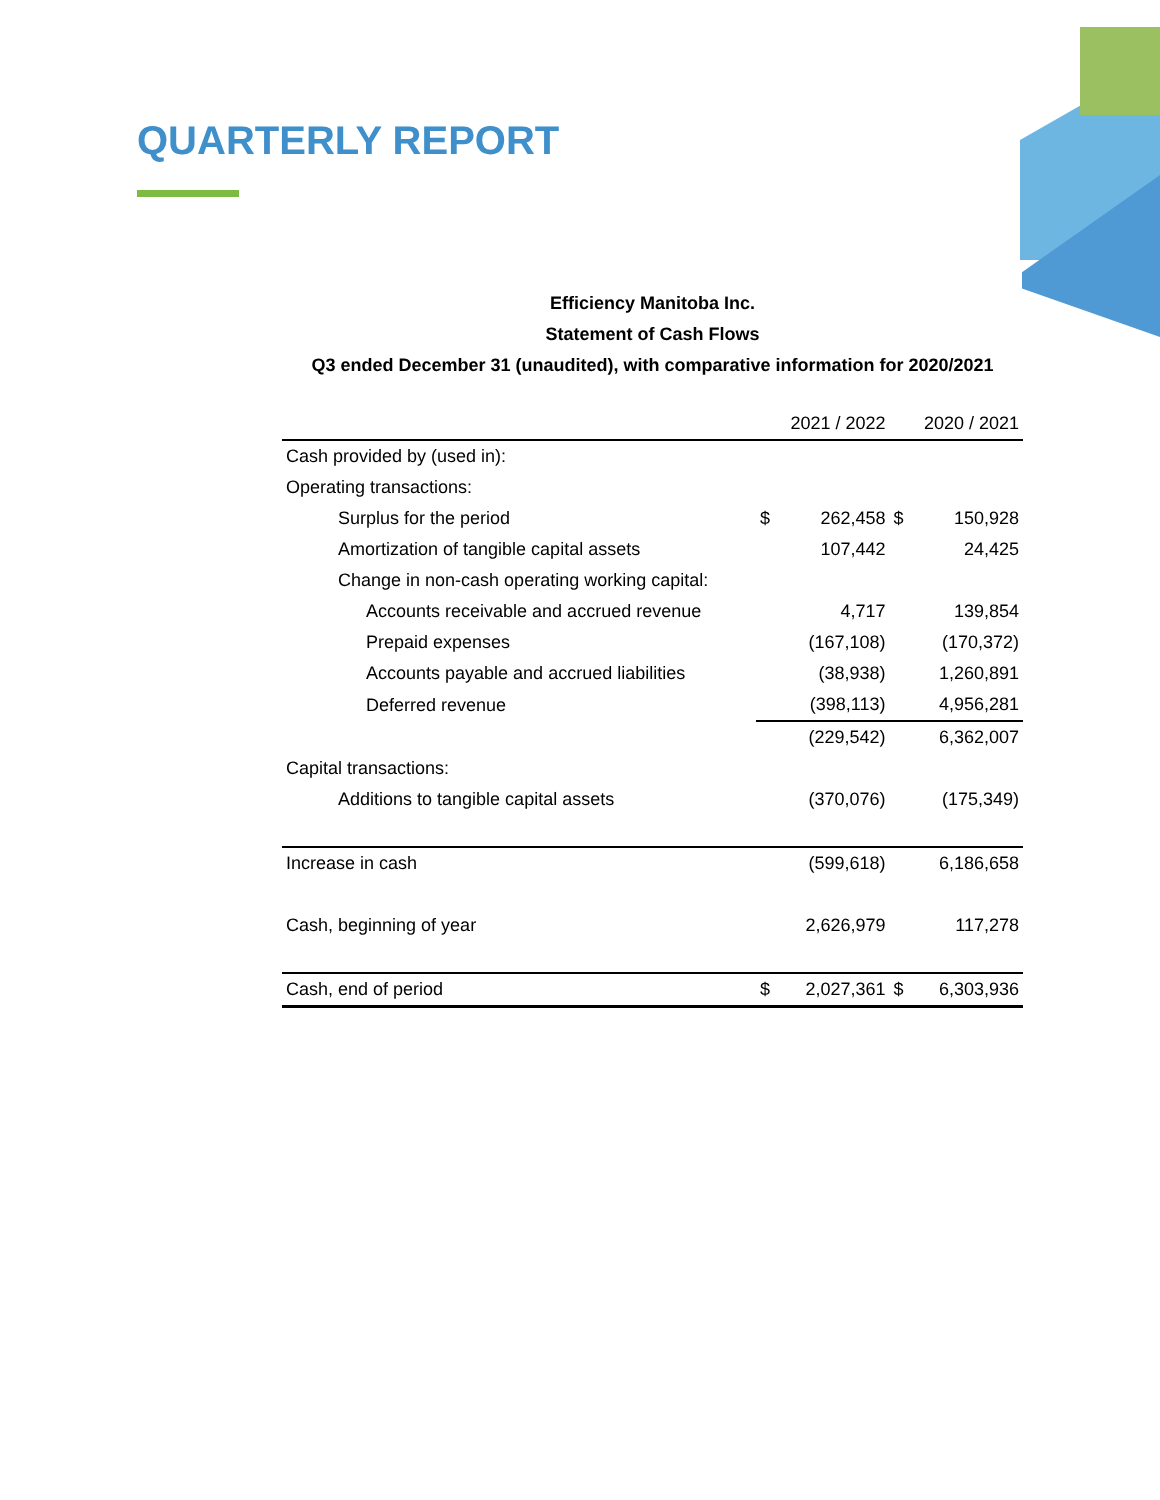QUARTERLY REPORT
Efficiency Manitoba Inc.
Statement of Cash Flows
Q3 ended December 31 (unaudited), with comparative information for 2020/2021
| | | 2021 / 2022 | | 2020 / 2021 |
| --- | --- | --- | --- | --- |
| Cash provided by (used in): | | | | |
| Operating transactions: | | | | |
| Surplus for the period | $ | 262,458 | $ | 150,928 |
| Amortization of tangible capital assets | | 107,442 | | 24,425 |
| Change in non-cash operating working capital: | | | | |
| Accounts receivable and accrued revenue | | 4,717 | | 139,854 |
| Prepaid expenses | | (167,108) | | (170,372) |
| Accounts payable and accrued liabilities | | (38,938) | | 1,260,891 |
| Deferred revenue | | (398,113) | | 4,956,281 |
| | | (229,542) | | 6,362,007 |
| Capital transactions: | | | | |
| Additions to tangible capital assets | | (370,076) | | (175,349) |
| Increase in cash | | (599,618) | | 6,186,658 |
| Cash, beginning of year | | 2,626,979 | | 117,278 |
| Cash, end of period | $ | 2,027,361 | $ | 6,303,936 |